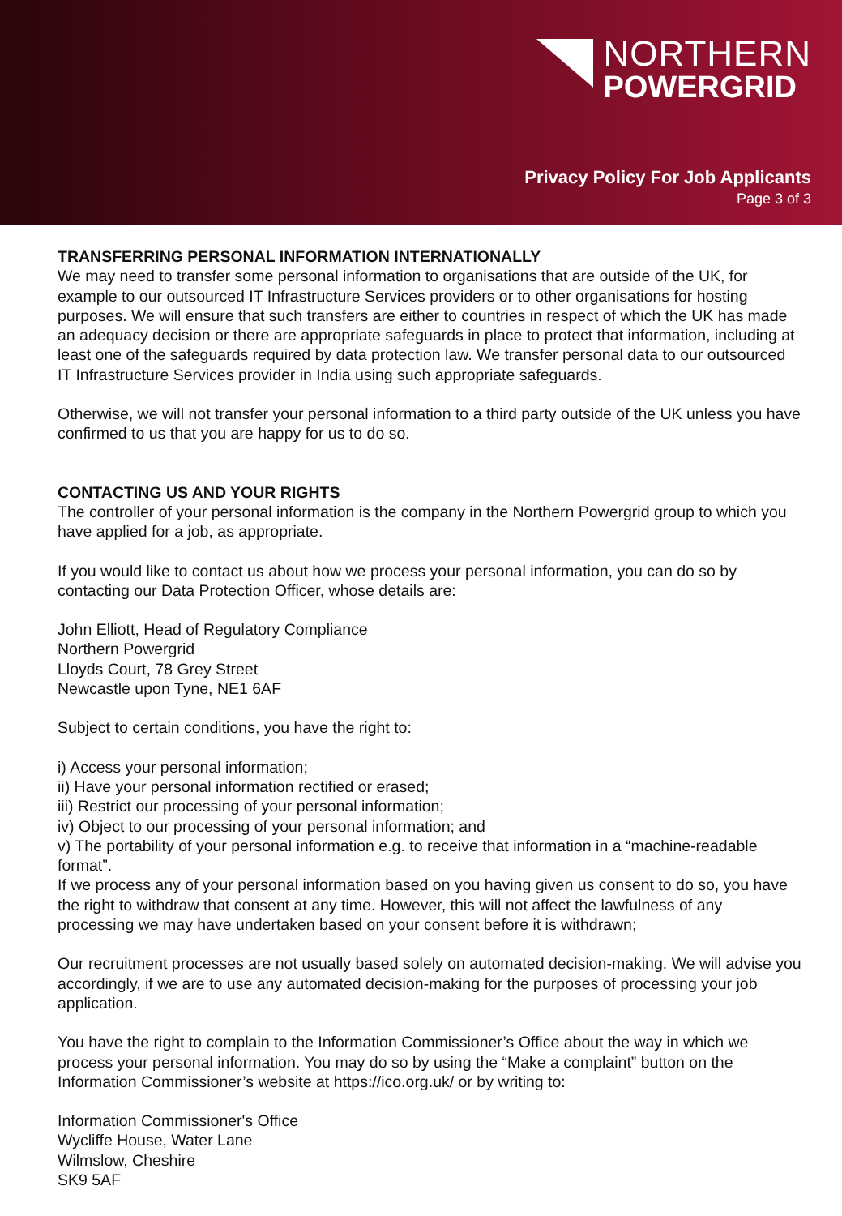NORTHERN
POWERGRID
Privacy Policy For Job Applicants
Page 3 of 3
TRANSFERRING PERSONAL INFORMATION INTERNATIONALLY
We may need to transfer some personal information to organisations that are outside of the UK, for example to our outsourced IT Infrastructure Services providers or to other organisations for hosting purposes. We will ensure that such transfers are either to countries in respect of which the UK has made an adequacy decision or there are appropriate safeguards in place to protect that information, including at least one of the safeguards required by data protection law. We transfer personal data to our outsourced IT Infrastructure Services provider in India using such appropriate safeguards.
Otherwise, we will not transfer your personal information to a third party outside of the UK unless you have confirmed to us that you are happy for us to do so.
CONTACTING US AND YOUR RIGHTS
The controller of your personal information is the company in the Northern Powergrid group to which you have applied for a job, as appropriate.
If you would like to contact us about how we process your personal information, you can do so by contacting our Data Protection Officer, whose details are:
John Elliott, Head of Regulatory Compliance
Northern Powergrid
Lloyds Court, 78 Grey Street
Newcastle upon Tyne, NE1 6AF
Subject to certain conditions, you have the right to:
i) Access your personal information;
ii) Have your personal information rectified or erased;
iii) Restrict our processing of your personal information;
iv) Object to our processing of your personal information; and
v) The portability of your personal information e.g. to receive that information in a “machine-readable format”.
If we process any of your personal information based on you having given us consent to do so, you have the right to withdraw that consent at any time. However, this will not affect the lawfulness of any processing we may have undertaken based on your consent before it is withdrawn;
Our recruitment processes are not usually based solely on automated decision-making. We will advise you accordingly, if we are to use any automated decision-making for the purposes of processing your job application.
You have the right to complain to the Information Commissioner’s Office about the way in which we process your personal information. You may do so by using the “Make a complaint” button on the Information Commissioner’s website at https://ico.org.uk/ or by writing to:
Information Commissioner's Office
Wycliffe House, Water Lane
Wilmslow, Cheshire
SK9 5AF